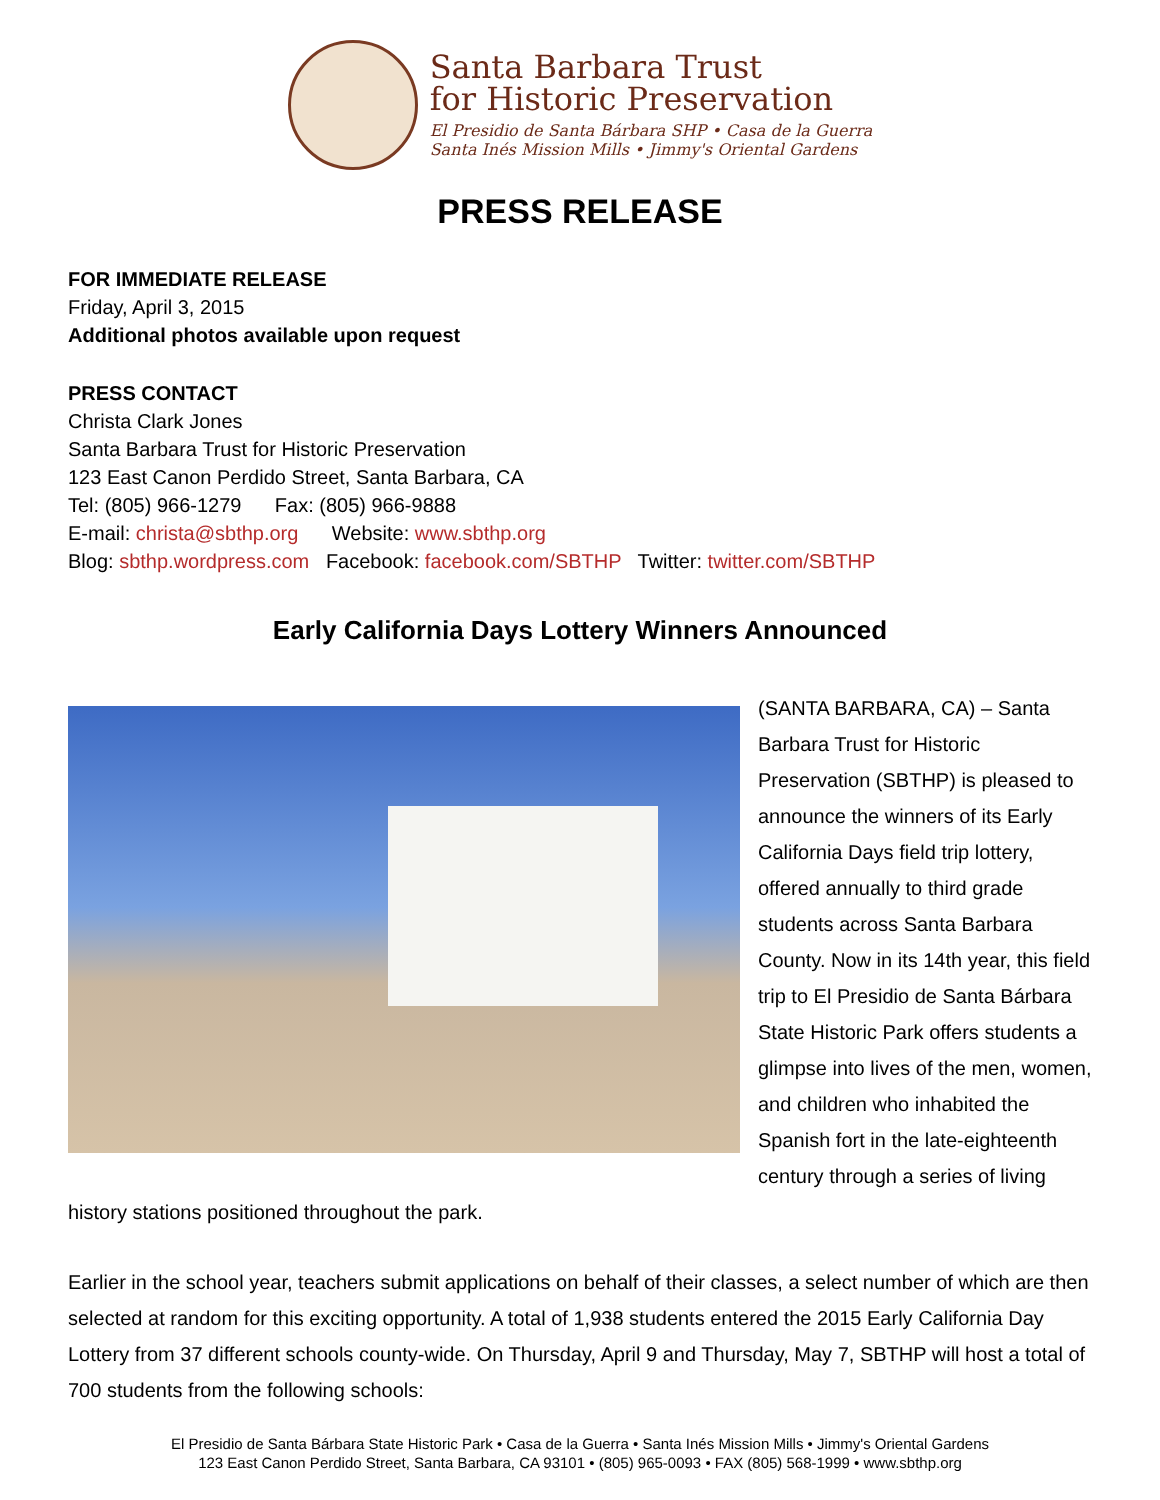Santa Barbara Trust
for Historic Preservation
El Presidio de Santa Bárbara SHP • Casa de la Guerra
Santa Inés Mission Mills • Jimmy's Oriental Gardens
PRESS RELEASE
FOR IMMEDIATE RELEASE
Friday, April 3, 2015
Additional photos available upon request
PRESS CONTACT
Christa Clark Jones
Santa Barbara Trust for Historic Preservation
123 East Canon Perdido Street, Santa Barbara, CA
Tel: (805) 966-1279 Fax: (805) 966-9888
E-mail: christa@sbthp.org Website: www.sbthp.org
Blog: sbthp.wordpress.com Facebook: facebook.com/SBTHP Twitter: twitter.com/SBTHP
Early California Days Lottery Winners Announced
(SANTA BARBARA, CA) – Santa Barbara Trust for Historic Preservation (SBTHP) is pleased to announce the winners of its Early California Days field trip lottery, offered annually to third grade students across Santa Barbara County. Now in its 14th year, this field trip to El Presidio de Santa Bárbara State Historic Park offers students a glimpse into lives of the men, women, and children who inhabited the Spanish fort in the late-eighteenth century through a series of living history stations positioned throughout the park.
Earlier in the school year, teachers submit applications on behalf of their classes, a select number of which are then selected at random for this exciting opportunity. A total of 1,938 students entered the 2015 Early California Day Lottery from 37 different schools county-wide. On Thursday, April 9 and Thursday, May 7, SBTHP will host a total of 700 students from the following schools:
El Presidio de Santa Bárbara State Historic Park • Casa de la Guerra • Santa Inés Mission Mills • Jimmy's Oriental Gardens
123 East Canon Perdido Street, Santa Barbara, CA 93101 • (805) 965-0093 • FAX (805) 568-1999 • www.sbthp.org